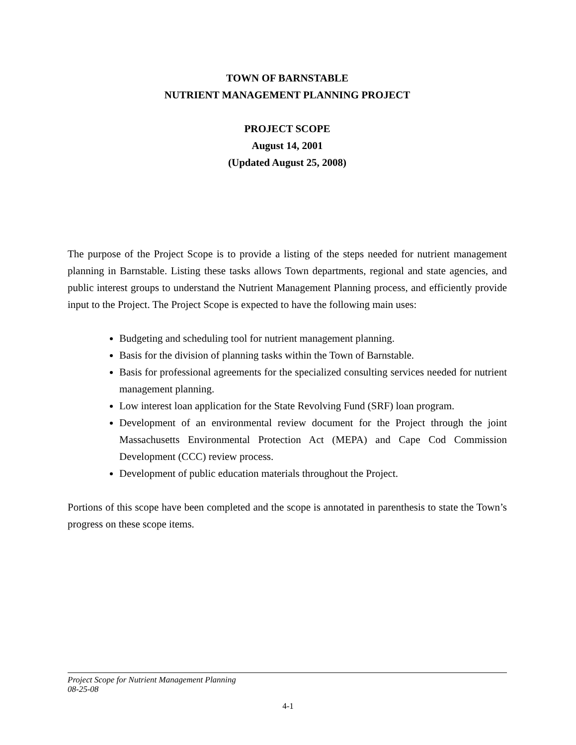TOWN OF BARNSTABLE
NUTRIENT MANAGEMENT PLANNING PROJECT
PROJECT SCOPE
August 14, 2001
(Updated August 25, 2008)
The purpose of the Project Scope is to provide a listing of the steps needed for nutrient management planning in Barnstable. Listing these tasks allows Town departments, regional and state agencies, and public interest groups to understand the Nutrient Management Planning process, and efficiently provide input to the Project. The Project Scope is expected to have the following main uses:
Budgeting and scheduling tool for nutrient management planning.
Basis for the division of planning tasks within the Town of Barnstable.
Basis for professional agreements for the specialized consulting services needed for nutrient management planning.
Low interest loan application for the State Revolving Fund (SRF) loan program.
Development of an environmental review document for the Project through the joint Massachusetts Environmental Protection Act (MEPA) and Cape Cod Commission Development (CCC) review process.
Development of public education materials throughout the Project.
Portions of this scope have been completed and the scope is annotated in parenthesis to state the Town’s progress on these scope items.
Project Scope for Nutrient Management Planning
08-25-08
4-1